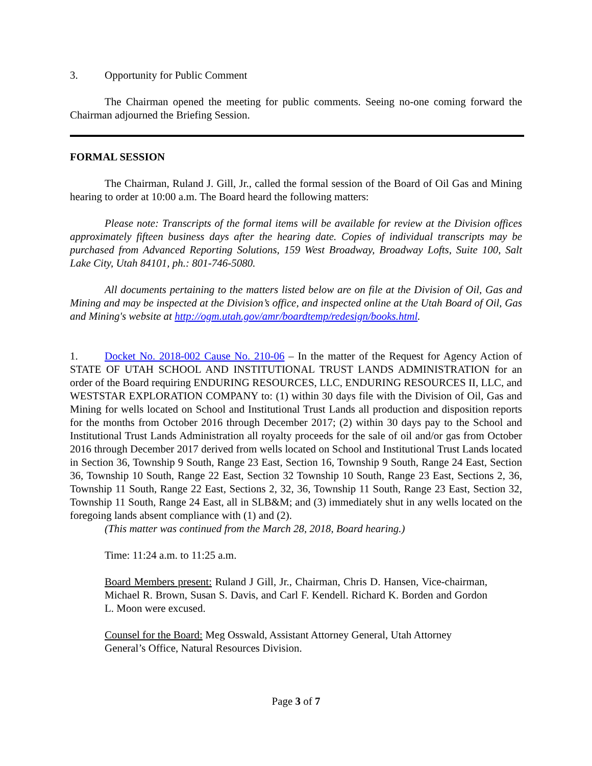3. Opportunity for Public Comment
The Chairman opened the meeting for public comments. Seeing no-one coming forward the Chairman adjourned the Briefing Session.
FORMAL SESSION
The Chairman, Ruland J. Gill, Jr., called the formal session of the Board of Oil Gas and Mining hearing to order at 10:00 a.m. The Board heard the following matters:
Please note: Transcripts of the formal items will be available for review at the Division offices approximately fifteen business days after the hearing date. Copies of individual transcripts may be purchased from Advanced Reporting Solutions, 159 West Broadway, Broadway Lofts, Suite 100, Salt Lake City, Utah 84101, ph.: 801-746-5080.
All documents pertaining to the matters listed below are on file at the Division of Oil, Gas and Mining and may be inspected at the Division’s office, and inspected online at the Utah Board of Oil, Gas and Mining's website at http://ogm.utah.gov/amr/boardtemp/redesign/books.html.
1. Docket No. 2018-002 Cause No. 210-06 – In the matter of the Request for Agency Action of STATE OF UTAH SCHOOL AND INSTITUTIONAL TRUST LANDS ADMINISTRATION for an order of the Board requiring ENDURING RESOURCES, LLC, ENDURING RESOURCES II, LLC, and WESTSTAR EXPLORATION COMPANY to: (1) within 30 days file with the Division of Oil, Gas and Mining for wells located on School and Institutional Trust Lands all production and disposition reports for the months from October 2016 through December 2017; (2) within 30 days pay to the School and Institutional Trust Lands Administration all royalty proceeds for the sale of oil and/or gas from October 2016 through December 2017 derived from wells located on School and Institutional Trust Lands located in Section 36, Township 9 South, Range 23 East, Section 16, Township 9 South, Range 24 East, Section 36, Township 10 South, Range 22 East, Section 32 Township 10 South, Range 23 East, Sections 2, 36, Township 11 South, Range 22 East, Sections 2, 32, 36, Township 11 South, Range 23 East, Section 32, Township 11 South, Range 24 East, all in SLB&M; and (3) immediately shut in any wells located on the foregoing lands absent compliance with (1) and (2).
(This matter was continued from the March 28, 2018, Board hearing.)
Time: 11:24 a.m. to 11:25 a.m.
Board Members present: Ruland J Gill, Jr., Chairman, Chris D. Hansen, Vice-chairman, Michael R. Brown, Susan S. Davis, and Carl F. Kendell. Richard K. Borden and Gordon L. Moon were excused.
Counsel for the Board: Meg Osswald, Assistant Attorney General, Utah Attorney General’s Office, Natural Resources Division.
Page 3 of 7